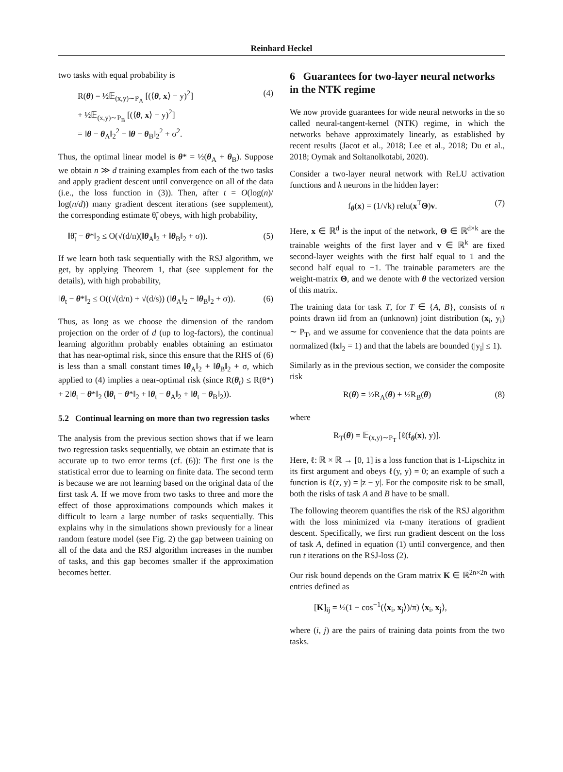Reinhard Heckel
two tasks with equal probability is
R(θ) = ½𝔼<sub>(x,y)∼P<sub>A</sub></sub> [(⟨θ, x⟩ − y)<sup>2</sup>]
+ ½𝔼<sub>(x,y)∼P<sub>B</sub></sub> [(⟨θ, x⟩ − y)<sup>2</sup>]
= ‖θ − θ<sub>A</sub>‖<sub>2</sub><sup>2</sup> + ‖θ − θ<sub>B</sub>‖<sub>2</sub><sup>2</sup> + σ<sup>2</sup>. (4)
Thus, the optimal linear model is θ* = ½(θ<sub>A</sub> + θ<sub>B</sub>). Suppose we obtain n ≫ d training examples from each of the two tasks and apply gradient descent until convergence on all of the data (i.e., the loss function in (3)). Then, after t = O(log(n)/ log(n/d)) many gradient descent iterations (see supplement), the corresponding estimate θ̃<sub>t</sub> obeys, with high probability,
‖θ̃<sub>t</sub> − θ*‖<sub>2</sub> ≤ O(√(d/n)(‖θ<sub>A</sub>‖<sub>2</sub> + ‖θ<sub>B</sub>‖<sub>2</sub> + σ)). (5)
If we learn both task sequentially with the RSJ algorithm, we get, by applying Theorem 1, that (see supplement for the details), with high probability,
‖θ<sub>t</sub> − θ*‖<sub>2</sub> ≤ O((√(d/n) + √(d/s)) (‖θ<sub>A</sub>‖<sub>2</sub> + ‖θ<sub>B</sub>‖<sub>2</sub> + σ)). (6)
Thus, as long as we choose the dimension of the random projection on the order of d (up to log-factors), the continual learning algorithm probably enables obtaining an estimator that has near-optimal risk, since this ensure that the RHS of (6) is less than a small constant times ‖θ<sub>A</sub>‖<sub>2</sub> + ‖θ<sub>B</sub>‖<sub>2</sub> + σ, which applied to (4) implies a near-optimal risk (since R(θ<sub>t</sub>) ≤ R(θ*) + 2‖θ<sub>t</sub> − θ*‖<sub>2</sub> (‖θ<sub>t</sub> − θ*‖<sub>2</sub> + ‖θ<sub>t</sub> − θ<sub>A</sub>‖<sub>2</sub> + ‖θ<sub>t</sub> − θ<sub>B</sub>‖<sub>2</sub>)).
5.2 Continual learning on more than two regression tasks
The analysis from the previous section shows that if we learn two regression tasks sequentially, we obtain an estimate that is accurate up to two error terms (cf. (6)): The first one is the statistical error due to learning on finite data. The second term is because we are not learning based on the original data of the first task A. If we move from two tasks to three and more the effect of those approximations compounds which makes it difficult to learn a large number of tasks sequentially. This explains why in the simulations shown previously for a linear random feature model (see Fig. 2) the gap between training on all of the data and the RSJ algorithm increases in the number of tasks, and this gap becomes smaller if the approximation becomes better.
6 Guarantees for two-layer neural networks in the NTK regime
We now provide guarantees for wide neural networks in the so called neural-tangent-kernel (NTK) regime, in which the networks behave approximately linearly, as established by recent results (Jacot et al., 2018; Lee et al., 2018; Du et al., 2018; Oymak and Soltanolkotabi, 2020).
Consider a two-layer neural network with ReLU activation functions and k neurons in the hidden layer:
f<sub>θ</sub>(x) = (1/√k) relu(x<sup>T</sup>Θ)v. (7)
Here, x ∈ ℝ<sup>d</sup> is the input of the network, Θ ∈ ℝ<sup>d×k</sup> are the trainable weights of the first layer and v ∈ ℝ<sup>k</sup> are fixed second-layer weights with the first half equal to 1 and the second half equal to −1. The trainable parameters are the weight-matrix Θ, and we denote with θ the vectorized version of this matrix.
The training data for task T, for T ∈ {A, B}, consists of n points drawn iid from an (unknown) joint distribution (x<sub>i</sub>, y<sub>i</sub>) ∼ P<sub>T</sub>, and we assume for convenience that the data points are normalized (‖x‖<sub>2</sub> = 1) and that the labels are bounded (|y<sub>i</sub>| ≤ 1).
Similarly as in the previous section, we consider the composite risk
R(θ) = ½R<sub>A</sub>(θ) + ½R<sub>B</sub>(θ) (8)
where
R<sub>T</sub>(θ) = 𝔼<sub>(x,y)∼P<sub>T</sub></sub> [ℓ(f<sub>θ</sub>(x), y)].
Here, ℓ: ℝ × ℝ → [0, 1] is a loss function that is 1-Lipschitz in its first argument and obeys ℓ(y, y) = 0; an example of such a function is ℓ(z, y) = |z − y|. For the composite risk to be small, both the risks of task A and B have to be small.
The following theorem quantifies the risk of the RSJ algorithm with the loss minimized via t-many iterations of gradient descent. Specifically, we first run gradient descent on the loss of task A, defined in equation (1) until convergence, and then run t iterations on the RSJ-loss (2).
Our risk bound depends on the Gram matrix K ∈ ℝ<sup>2n×2n</sup> with entries defined as
[K]<sub>ij</sub> = ½(1 − cos<sup>−1</sup>(⟨x<sub>i</sub>, x<sub>j</sub>⟩)/π) ⟨x<sub>i</sub>, x<sub>j</sub>⟩,
where (i, j) are the pairs of training data points from the two tasks.